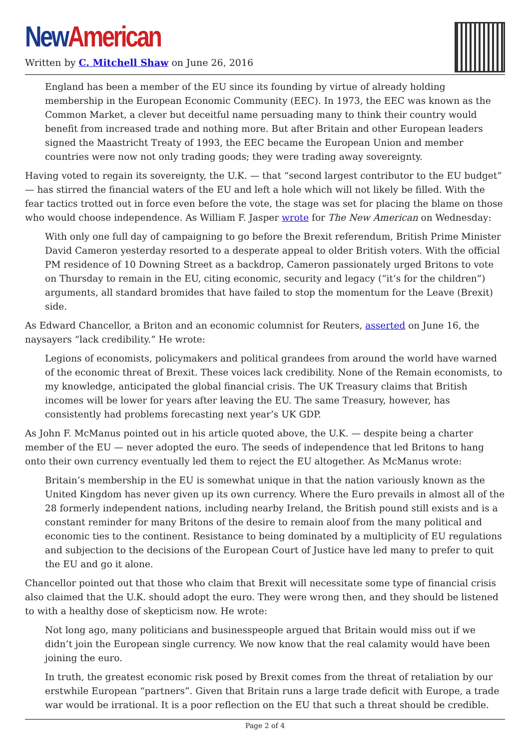New American
Written by C. Mitchell Shaw on June 26, 2016
England has been a member of the EU since its founding by virtue of already holding membership in the European Economic Community (EEC). In 1973, the EEC was known as the Common Market, a clever but deceitful name persuading many to think their country would benefit from increased trade and nothing more. But after Britain and other European leaders signed the Maastricht Treaty of 1993, the EEC became the European Union and member countries were now not only trading goods; they were trading away sovereignty.
Having voted to regain its sovereignty, the U.K. — that “second largest contributor to the EU budget” — has stirred the financial waters of the EU and left a hole which will not likely be filled. With the fear tactics trotted out in force even before the vote, the stage was set for placing the blame on those who would choose independence. As William F. Jasper wrote for The New American on Wednesday:
With only one full day of campaigning to go before the Brexit referendum, British Prime Minister David Cameron yesterday resorted to a desperate appeal to older British voters. With the official PM residence of 10 Downing Street as a backdrop, Cameron passionately urged Britons to vote on Thursday to remain in the EU, citing economic, security and legacy (“it’s for the children”) arguments, all standard bromides that have failed to stop the momentum for the Leave (Brexit) side.
As Edward Chancellor, a Briton and an economic columnist for Reuters, asserted on June 16, the naysayers “lack credibility.” He wrote:
Legions of economists, policymakers and political grandees from around the world have warned of the economic threat of Brexit. These voices lack credibility. None of the Remain economists, to my knowledge, anticipated the global financial crisis. The UK Treasury claims that British incomes will be lower for years after leaving the EU. The same Treasury, however, has consistently had problems forecasting next year’s UK GDP.
As John F. McManus pointed out in his article quoted above, the U.K. — despite being a charter member of the EU — never adopted the euro. The seeds of independence that led Britons to hang onto their own currency eventually led them to reject the EU altogether. As McManus wrote:
Britain’s membership in the EU is somewhat unique in that the nation variously known as the United Kingdom has never given up its own currency. Where the Euro prevails in almost all of the 28 formerly independent nations, including nearby Ireland, the British pound still exists and is a constant reminder for many Britons of the desire to remain aloof from the many political and economic ties to the continent. Resistance to being dominated by a multiplicity of EU regulations and subjection to the decisions of the European Court of Justice have led many to prefer to quit the EU and go it alone.
Chancellor pointed out that those who claim that Brexit will necessitate some type of financial crisis also claimed that the U.K. should adopt the euro. They were wrong then, and they should be listened to with a healthy dose of skepticism now. He wrote:
Not long ago, many politicians and businesspeople argued that Britain would miss out if we didn’t join the European single currency. We now know that the real calamity would have been joining the euro.
In truth, the greatest economic risk posed by Brexit comes from the threat of retaliation by our erstwhile European “partners”. Given that Britain runs a large trade deficit with Europe, a trade war would be irrational. It is a poor reflection on the EU that such a threat should be credible.
Page 2 of 4